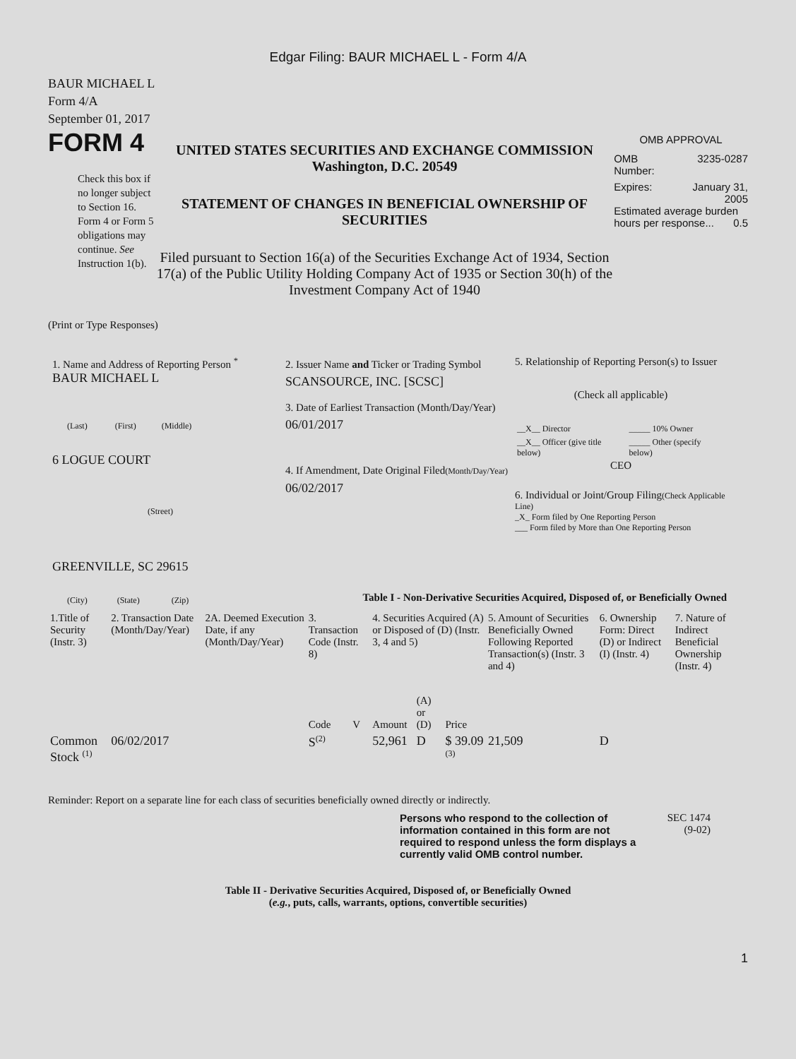Edgar Filing: BAUR MICHAEL L - Form 4/A
BAUR MICHAEL L
Form 4/A
September 01, 2017
FORM 4
Check this box if no longer subject to Section 16. Form 4 or Form 5 obligations may continue. See Instruction 1(b).
UNITED STATES SECURITIES AND EXCHANGE COMMISSION
Washington, D.C. 20549
STATEMENT OF CHANGES IN BENEFICIAL OWNERSHIP OF SECURITIES
Filed pursuant to Section 16(a) of the Securities Exchange Act of 1934, Section 17(a) of the Public Utility Holding Company Act of 1935 or Section 30(h) of the Investment Company Act of 1940
OMB APPROVAL
OMB
Number: 3235-0287
Expires: January 31,
2005
Estimated average burden hours per response... 0.5
(Print or Type Responses)
1. Name and Address of Reporting Person <sup>*</sup>
BAUR MICHAEL L
(Last) (First) (Middle)
6 LOGUE COURT
(Street)
GREENVILLE, SC 29615
(City) (State) (Zip)
2. Issuer Name and Ticker or Trading Symbol
SCANSOURCE, INC. [SCSC]
3. Date of Earliest Transaction (Month/Day/Year)
06/01/2017
4. If Amendment, Date Original Filed(Month/Day/Year)
06/02/2017
5. Relationship of Reporting Person(s) to Issuer
(Check all applicable)
| __X__ Director | _____ 10% Owner |
| __X__ Officer (give title below) | _____ Other (specify below) |
CEO
6. Individual or Joint/Group Filing(Check Applicable Line)
_X_ Form filed by One Reporting Person
___ Form filed by More than One Reporting Person
Table I - Non-Derivative Securities Acquired, Disposed of, or Beneficially Owned
| 1.Title of Security (Instr. 3) | 2. Transaction Date (Month/Day/Year) | 2A. Deemed Execution Date, if any (Month/Day/Year) | 3. Transaction Code (Instr. 8) | | 4. Securities Acquired (A) or Disposed of (D) (Instr. 3, 4 and 5) | | | 5. Amount of Securities Beneficially Owned Following Reported Transaction(s) (Instr. 3 and 4) | 6. Ownership Form: Direct (D) or Indirect (I) (Instr. 4) | 7. Nature of Indirect Beneficial Ownership (Instr. 4) |
| --- | --- | --- | --- | --- | --- | --- | --- | --- | --- | --- |
| | | | Code | V | Amount | (A) or (D) | Price | | | |
| Common Stock <sup>(1)</sup> | 06/02/2017 | | S<sup>(2)</sup> | | 52,961 | D | $ 39.09 <sup>(3)</sup> | 21,509 | D | |
Reminder: Report on a separate line for each class of securities beneficially owned directly or indirectly.
Persons who respond to the collection of information contained in this form are not required to respond unless the form displays a currently valid OMB control number.
SEC 1474
(9-02)
Table II - Derivative Securities Acquired, Disposed of, or Beneficially Owned
(e.g., puts, calls, warrants, options, convertible securities)
1